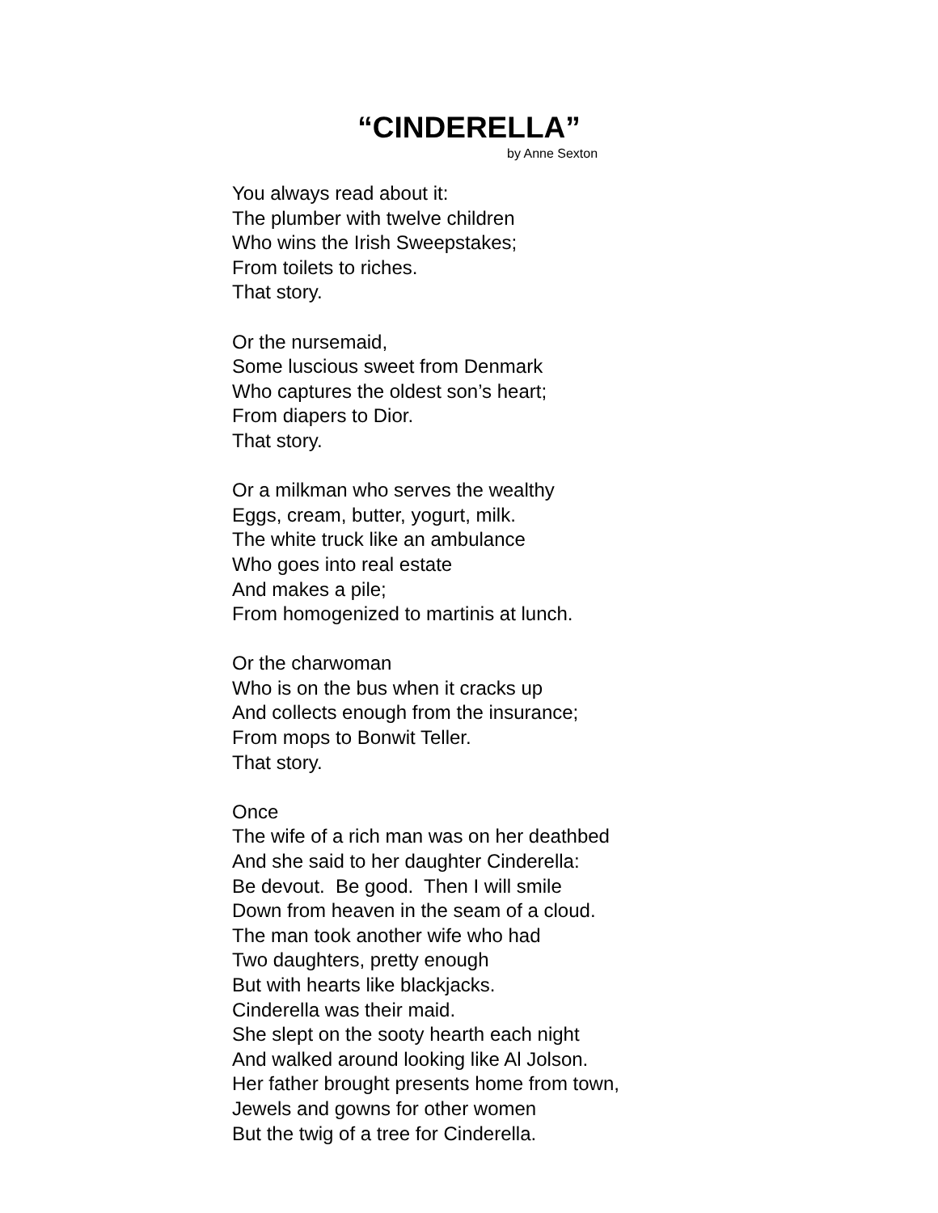“CINDERELLA”
by Anne Sexton
You always read about it:
The plumber with twelve children
Who wins the Irish Sweepstakes;
From toilets to riches.
That story.
Or the nursemaid,
Some luscious sweet from Denmark
Who captures the oldest son’s heart;
From diapers to Dior.
That story.
Or a milkman who serves the wealthy
Eggs, cream, butter, yogurt, milk.
The white truck like an ambulance
Who goes into real estate
And makes a pile;
From homogenized to martinis at lunch.
Or the charwoman
Who is on the bus when it cracks up
And collects enough from the insurance;
From mops to Bonwit Teller.
That story.
Once
The wife of a rich man was on her deathbed
And she said to her daughter Cinderella:
Be devout. Be good. Then I will smile
Down from heaven in the seam of a cloud.
The man took another wife who had
Two daughters, pretty enough
But with hearts like blackjacks.
Cinderella was their maid.
She slept on the sooty hearth each night
And walked around looking like Al Jolson.
Her father brought presents home from town,
Jewels and gowns for other women
But the twig of a tree for Cinderella.